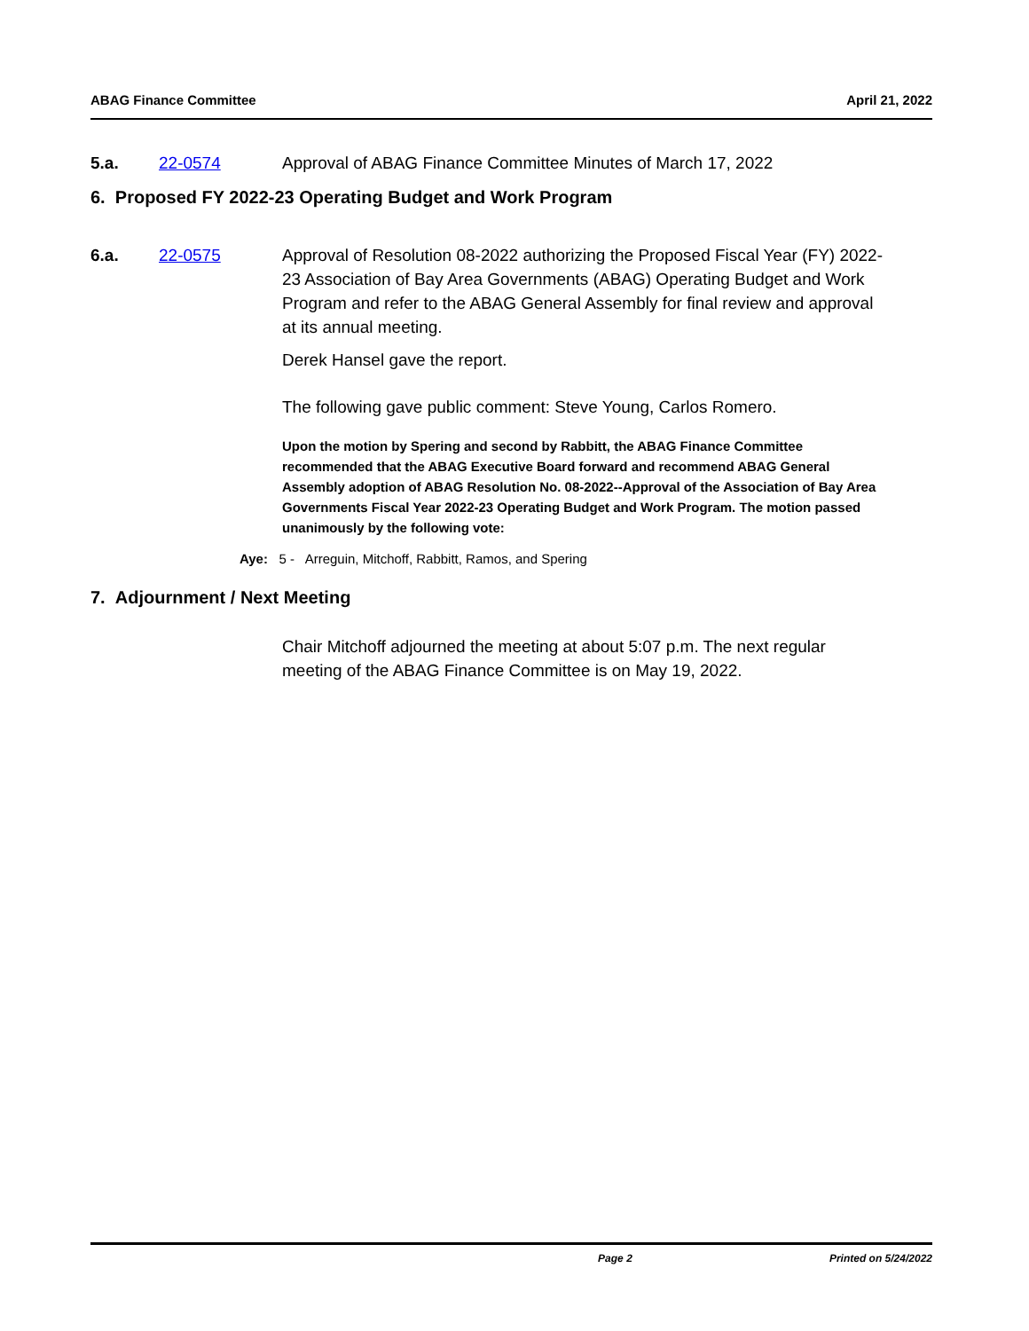ABAG Finance Committee April 21, 2022
5.a. 22-0574 Approval of ABAG Finance Committee Minutes of March 17, 2022
6. Proposed FY 2022-23 Operating Budget and Work Program
6.a. 22-0575 Approval of Resolution 08-2022 authorizing the Proposed Fiscal Year (FY) 2022-23 Association of Bay Area Governments (ABAG) Operating Budget and Work Program and refer to the ABAG General Assembly for final review and approval at its annual meeting.
Derek Hansel gave the report.
The following gave public comment: Steve Young, Carlos Romero.
Upon the motion by Spering and second by Rabbitt, the ABAG Finance Committee recommended that the ABAG Executive Board forward and recommend ABAG General Assembly adoption of ABAG Resolution No. 08-2022--Approval of the Association of Bay Area Governments Fiscal Year 2022-23 Operating Budget and Work Program. The motion passed unanimously by the following vote:
Aye: 5 - Arreguin, Mitchoff, Rabbitt, Ramos, and Spering
7. Adjournment / Next Meeting
Chair Mitchoff adjourned the meeting at about 5:07 p.m. The next regular meeting of the ABAG Finance Committee is on May 19, 2022.
Page 2 Printed on 5/24/2022